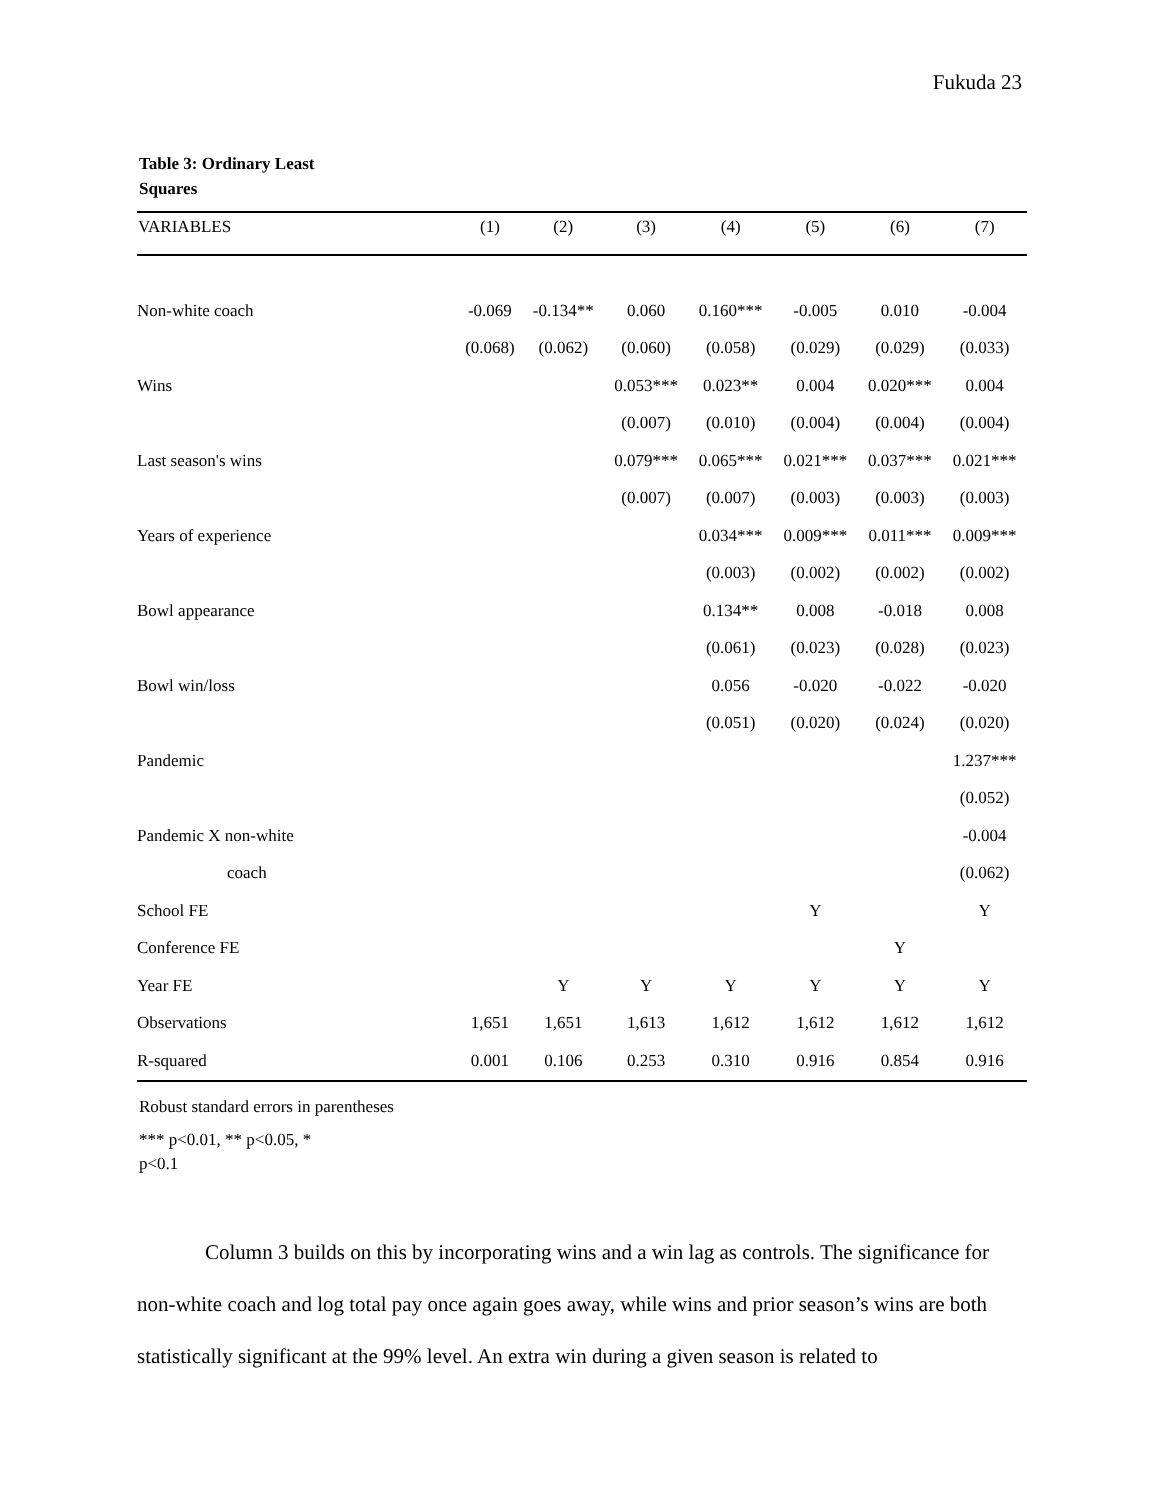Fukuda 23
Table 3: Ordinary Least Squares
| VARIABLES | (1) | (2) | (3) | (4) | (5) | (6) | (7) |
| --- | --- | --- | --- | --- | --- | --- | --- |
| Non-white coach | -0.069 | -0.134** | 0.060 | 0.160*** | -0.005 | 0.010 | -0.004 |
| | (0.068) | (0.062) | (0.060) | (0.058) | (0.029) | (0.029) | (0.033) |
| Wins | | | 0.053*** | 0.023** | 0.004 | 0.020*** | 0.004 |
| | | | (0.007) | (0.010) | (0.004) | (0.004) | (0.004) |
| Last season's wins | | | 0.079*** | 0.065*** | 0.021*** | 0.037*** | 0.021*** |
| | | | (0.007) | (0.007) | (0.003) | (0.003) | (0.003) |
| Years of experience | | | | 0.034*** | 0.009*** | 0.011*** | 0.009*** |
| | | | | (0.003) | (0.002) | (0.002) | (0.002) |
| Bowl appearance | | | | 0.134** | 0.008 | -0.018 | 0.008 |
| | | | | (0.061) | (0.023) | (0.028) | (0.023) |
| Bowl win/loss | | | | 0.056 | -0.020 | -0.022 | -0.020 |
| | | | | (0.051) | (0.020) | (0.024) | (0.020) |
| Pandemic | | | | | | | 1.237*** |
| | | | | | | | (0.052) |
| Pandemic X non-white | | | | | | | -0.004 |
| coach | | | | | | | (0.062) |
| School FE | | | | | Y | | Y |
| Conference FE | | | | | | Y | |
| Year FE | | Y | Y | Y | Y | Y | Y |
| Observations | 1,651 | 1,651 | 1,613 | 1,612 | 1,612 | 1,612 | 1,612 |
| R-squared | 0.001 | 0.106 | 0.253 | 0.310 | 0.916 | 0.854 | 0.916 |
Robust standard errors in parentheses
*** p<0.01, ** p<0.05, * p<0.1
Column 3 builds on this by incorporating wins and a win lag as controls. The significance for non-white coach and log total pay once again goes away, while wins and prior season’s wins are both statistically significant at the 99% level. An extra win during a given season is related to